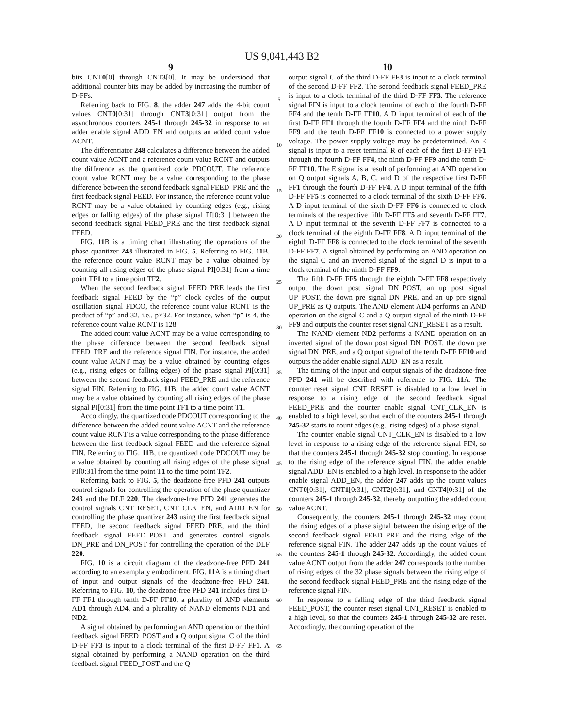US 9,041,443 B2
9
bits CNT0[0] through CNT3[0]. It may be understood that additional counter bits may be added by increasing the number of D-FFs.
Referring back to FIG. 8, the adder 247 adds the 4-bit count values CNT0[0:31] through CNT3[0:31] output from the asynchronous counters 245-1 through 245-32 in response to an adder enable signal ADD_EN and outputs an added count value ACNT.
The differentiator 248 calculates a difference between the added count value ACNT and a reference count value RCNT and outputs the difference as the quantized code PDCOUT. The reference count value RCNT may be a value corresponding to the phase difference between the second feedback signal FEED_PRE and the first feedback signal FEED. For instance, the reference count value RCNT may be a value obtained by counting edges (e.g., rising edges or falling edges) of the phase signal PI[0:31] between the second feedback signal FEED_PRE and the first feedback signal FEED.
FIG. 11 B is a timing chart illustrating the operations of the phase quantizer 243 illustrated in FIG. 5. Referring to FIG. 11 B, the reference count value RCNT may be a value obtained by counting all rising edges of the phase signal PI[0:31] from a time point TF1 to a time point TF2.
When the second feedback signal FEED_PRE leads the first feedback signal FEED by the “p” clock cycles of the output oscillation signal FDCO, the reference count value RCNT is the product of “p” and 32, i.e., p×32. For instance, when “p” is 4, the reference count value RCNT is 128.
The added count value ACNT may be a value corresponding to the phase difference between the second feedback signal FEED_PRE and the reference signal FIN. For instance, the added count value ACNT may be a value obtained by counting edges (e.g., rising edges or falling edges) of the phase signal PI[0:31] between the second feedback signal FEED_PRE and the reference signal FIN. Referring to FIG. 11 B, the added count value ACNT may be a value obtained by counting all rising edges of the phase signal PI[0:31] from the time point TF1 to a time point T1.
Accordingly, the quantized code PDCOUT corresponding to the difference between the added count value ACNT and the reference count value RCNT is a value corresponding to the phase difference between the first feedback signal FEED and the reference signal FIN. Referring to FIG. 11 B, the quantized code PDCOUT may be a value obtained by counting all rising edges of the phase signal PI[0:31] from the time point T1 to the time point TF2.
Referring back to FIG. 5, the deadzone-free PFD 241 outputs control signals for controlling the operation of the phase quantizer 243 and the DLF 220. The deadzone-free PFD 241 generates the control signals CNT_RESET, CNT_CLK_EN, and ADD_EN for controlling the phase quantizer 243 using the first feedback signal FEED, the second feedback signal FEED_PRE, and the third feedback signal FEED_POST and generates control signals DN_PRE and DN_POST for controlling the operation of the DLF 220.
FIG. 10 is a circuit diagram of the deadzone-free PFD 241 according to an exemplary embodiment. FIG. 11 A is a timing chart of input and output signals of the deadzone-free PFD 241. Referring to FIG. 10, the deadzone-free PFD 241 includes first D-FF FF1 through tenth D-FF FF10, a plurality of AND elements AD1 through AD4, and a plurality of NAND elements ND1 and ND2.
A signal obtained by performing an AND operation on the third feedback signal FEED_POST and a Q output signal C of the third D-FF FF3 is input to a clock terminal of the first D-FF FF1. A signal obtained by performing a NAND operation on the third feedback signal FEED_POST and the Q
5
10
15
20
25
30
35
40
45
50
55
60
65
10
output signal C of the third D-FF FF3 is input to a clock terminal of the second D-FF FF2. The second feedback signal FEED_PRE is input to a clock terminal of the third D-FF FF3. The reference signal FIN is input to a clock terminal of each of the fourth D-FF FF4 and the tenth D-FF FF10. A D input terminal of each of the first D-FF FF1 through the fourth D-FF FF4 and the ninth D-FF FF9 and the tenth D-FF FF10 is connected to a power supply voltage. The power supply voltage may be predetermined. An E signal is input to a reset terminal R of each of the first D-FF FF1 through the fourth D-FF FF4, the ninth D-FF FF9 and the tenth D-FF FF10. The E signal is a result of performing an AND operation on Q output signals A, B, C, and D of the respective first D-FF FF1 through the fourth D-FF FF4. A D input terminal of the fifth D-FF FF5 is connected to a clock terminal of the sixth D-FF FF6. A D input terminal of the sixth D-FF FF6 is connected to clock terminals of the respective fifth D-FF FF5 and seventh D-FF FF7. A D input terminal of the seventh D-FF FF7 is connected to a clock terminal of the eighth D-FF FF8. A D input terminal of the eighth D-FF FF8 is connected to the clock terminal of the seventh D-FF FF7. A signal obtained by performing an AND operation on the signal C and an inverted signal of the signal D is input to a clock terminal of the ninth D-FF FF9.
The fifth D-FF FF5 through the eighth D-FF FF8 respectively output the down post signal DN_POST, an up post signal UP_POST, the down pre signal DN_PRE, and an up pre signal UP_PRE as Q outputs. The AND element AD4 performs an AND operation on the signal C and a Q output signal of the ninth D-FF FF9 and outputs the counter reset signal CNT_RESET as a result.
The NAND element ND2 performs a NAND operation on an inverted signal of the down post signal DN_POST, the down pre signal DN_PRE, and a Q output signal of the tenth D-FF FF10 and outputs the adder enable signal ADD_EN as a result.
The timing of the input and output signals of the deadzone-free PFD 241 will be described with reference to FIG. 11 A. The counter reset signal CNT_RESET is disabled to a low level in response to a rising edge of the second feedback signal FEED_PRE and the counter enable signal CNT_CLK_EN is enabled to a high level, so that each of the counters 245-1 through 245-32 starts to count edges (e.g., rising edges) of a phase signal.
The counter enable signal CNT_CLK_EN is disabled to a low level in response to a rising edge of the reference signal FIN, so that the counters 245-1 through 245-32 stop counting. In response to the rising edge of the reference signal FIN, the adder enable signal ADD_EN is enabled to a high level. In response to the adder enable signal ADD_EN, the adder 247 adds up the count values CNT0[0:31], CNT1[0:31], CNT2[0:31], and CNT4[0:31] of the counters 245-1 through 245-32, thereby outputting the added count value ACNT.
Consequently, the counters 245-1 through 245-32 may count the rising edges of a phase signal between the rising edge of the second feedback signal FEED_PRE and the rising edge of the reference signal FIN. The adder 247 adds up the count values of the counters 245-1 through 245-32. Accordingly, the added count value ACNT output from the adder 247 corresponds to the number of rising edges of the 32 phase signals between the rising edge of the second feedback signal FEED_PRE and the rising edge of the reference signal FIN.
In response to a falling edge of the third feedback signal FEED_POST, the counter reset signal CNT_RESET is enabled to a high level, so that the counters 245-1 through 245-32 are reset. Accordingly, the counting operation of the